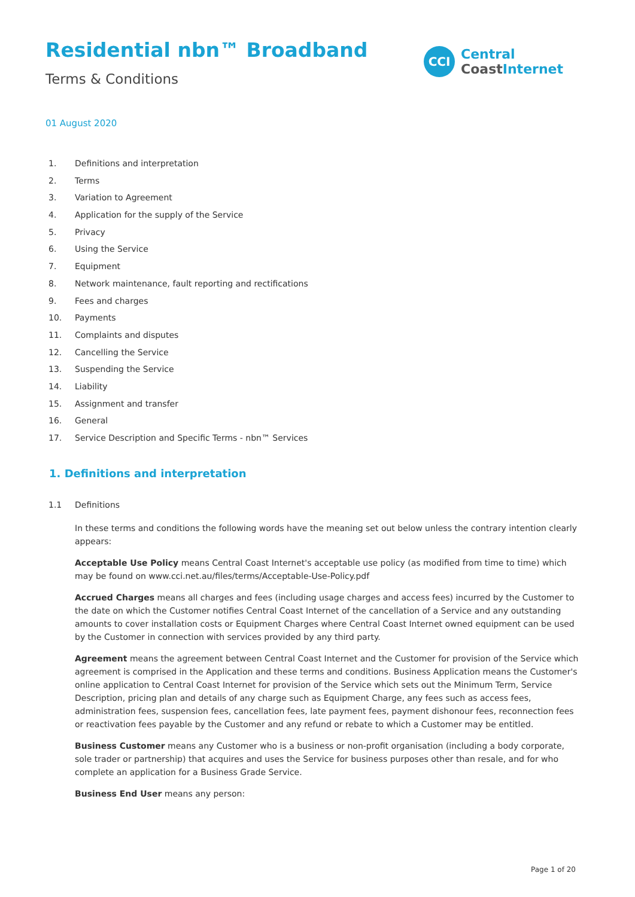Residential nbn™ Broadband
Terms & Conditions
CCI
Central
Coast Internet
01 August 2020
1. Definitions and interpretation
2. Terms
3. Variation to Agreement
4. Application for the supply of the Service
5. Privacy
6. Using the Service
7. Equipment
8. Network maintenance, fault reporting and rectifications
9. Fees and charges
10. Payments
11. Complaints and disputes
12. Cancelling the Service
13. Suspending the Service
14. Liability
15. Assignment and transfer
16. General
17. Service Description and Specific Terms - nbn™ Services
1. Definitions and interpretation
1.1 Definitions
In these terms and conditions the following words have the meaning set out below unless the contrary intention clearly appears:
Acceptable Use Policy means Central Coast Internet's acceptable use policy (as modified from time to time) which may be found on www.cci.net.au/files/terms/Acceptable-Use-Policy.pdf
Accrued Charges means all charges and fees (including usage charges and access fees) incurred by the Customer to the date on which the Customer notifies Central Coast Internet of the cancellation of a Service and any outstanding amounts to cover installation costs or Equipment Charges where Central Coast Internet owned equipment can be used by the Customer in connection with services provided by any third party.
Agreement means the agreement between Central Coast Internet and the Customer for provision of the Service which agreement is comprised in the Application and these terms and conditions. Business Application means the Customer's online application to Central Coast Internet for provision of the Service which sets out the Minimum Term, Service Description, pricing plan and details of any charge such as Equipment Charge, any fees such as access fees, administration fees, suspension fees, cancellation fees, late payment fees, payment dishonour fees, reconnection fees or reactivation fees payable by the Customer and any refund or rebate to which a Customer may be entitled.
Business Customer means any Customer who is a business or non-profit organisation (including a body corporate, sole trader or partnership) that acquires and uses the Service for business purposes other than resale, and for who complete an application for a Business Grade Service.
Business End User means any person:
Page 1 of 20